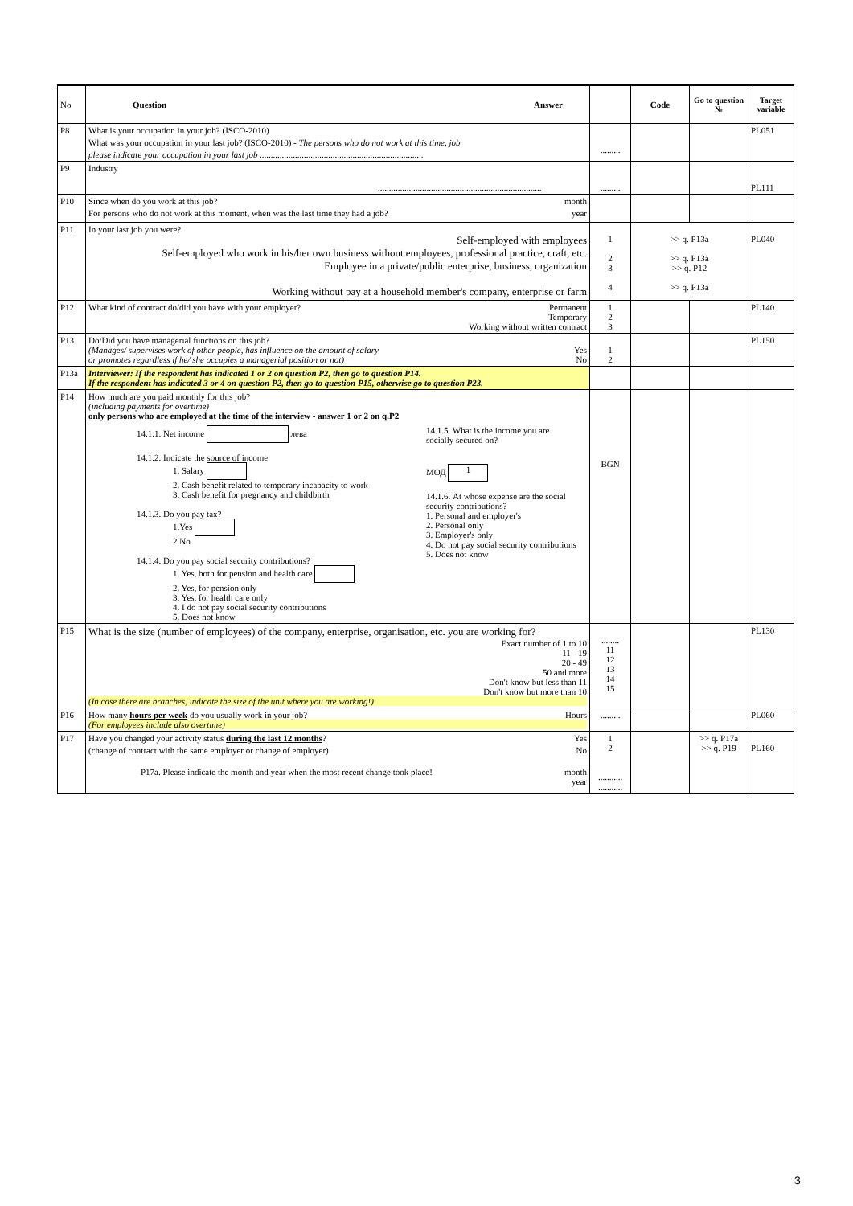| No | Question Answer | | Code | Go to question № | Target variable |
| --- | --- | --- | --- | --- | --- |
| P8 | What is your occupation in your job? (ISCO-2010) What was your occupation in your last job? (ISCO-2010) - The persons who do not work at this time, job please indicate your occupation in your last job .......................................................................... | ......... | | | PL051 |
| P9 | Industry .......................................................................... | ......... | | | PL111 |
| P10 | Since when do you work at this job? month For persons who do not work at this moment, when was the last time they had a job? year | | | | |
| P11 | In your last job you were? Self-employed with employees Self-employed who work in his/her own business without employees, professional practice, craft, etc. Employee in a private/public enterprise, business, organization Working without pay at a household member's company, enterprise or farm | 1 2 3 4 | >> q. P13a >> q. P13a >> q. P12 >> q. P13a | | PL040 |
| P12 | What kind of contract do/did you have with your employer? Permanent Temporary Working without written contract | 1 2 3 | | | PL140 |
| P13 | Do/Did you have managerial functions on this job? (Manages/ supervises work of other people, has influence on the amount of salary Yes or promotes regardless if he/ she occupies a managerial position or not) No | 1 2 | | | PL150 |
| P13a | Interviewer: If the respondent has indicated 1 or 2 on question P2, then go to question P14. If the respondent has indicated 3 or 4 on question P2, then go to question P15, otherwise go to question P23. | | | | |
| P14 | How much are you paid monthly for this job? (including payments for overtime) only persons who are employed at the time of the interview - answer 1 or 2 on q.P2 14.1.1. Net income лева 14.1.2. Indicate the source of income: 1. Salary 2. Cash benefit related to temporary incapacity to work 3. Cash benefit for pregnancy and childbirth 14.1.3. Do you pay tax? 1.Yes 2.No 14.1.4. Do you pay social security contributions? 1. Yes, both for pension and health care 2. Yes, for pension only 3. Yes, for health care only 4. I do not pay social security contributions 5. Does not know 14.1.5. What is the income you are socially secured on? МОД 1 14.1.6. At whose expense are the social security contributions? 1. Personal and employer's 2. Personal only 3. Employer's only 4. Do not pay social security contributions 5. Does not know | BGN | | | |
| P15 | What is the size (number of employees) of the company, enterprise, organisation, etc. you are working for? Exact number of 1 to 10 11 - 19 20 - 49 50 and more Don't know but less than 11 Don't know but more than 10 (In case there are branches, indicate the size of the unit where you are working!) | ........ 11 12 13 14 15 | | | PL130 |
| P16 | How many hours per week do you usually work in your job? Hours (For employees include also overtime) | ......... | | | PL060 |
| P17 | Have you changed your activity status during the last 12 months ? Yes (change of contract with the same employer or change of employer) No P17a. Please indicate the month and year when the most recent change took place! month year | 1 2 ........... ........... | | >> q. P17a >> q. P19 | PL160 |
3